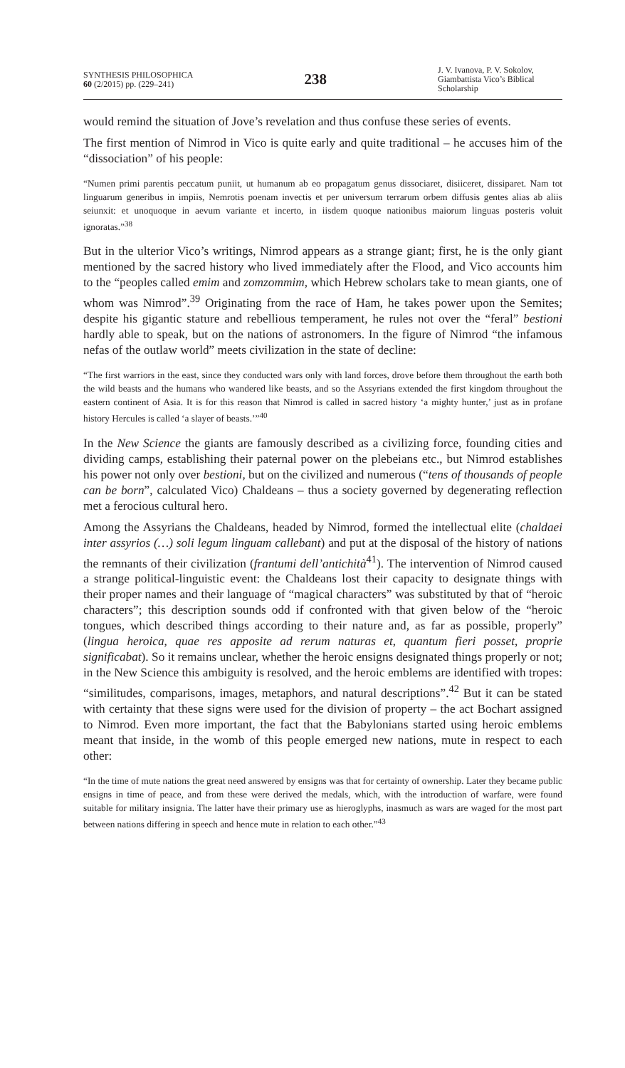SYNTHESIS PHILOSOPHICA
60 (2/2015) pp. (229–241)
238
J. V. Ivanova, P. V. Sokolov, Giambattista Vico’s Biblical Scholarship
would remind the situation of Jove’s revelation and thus confuse these series of events.
The first mention of Nimrod in Vico is quite early and quite traditional – he accuses him of the “dissociation” of his people:
“Numen primi parentis peccatum puniit, ut humanum ab eo propagatum genus dissociaret, disiiceret, dissiparet. Nam tot linguarum generibus in impiis, Nemrotis poenam invectis et per universum terrarum orbem diffusis gentes alias ab aliis seiunxit: et unoquoque in aevum variante et incerto, in iisdem quoque nationibus maiorum linguas posteris voluit ignoratas.”<sup>38</sup>
But in the ulterior Vico’s writings, Nimrod appears as a strange giant; first, he is the only giant mentioned by the sacred history who lived immediately after the Flood, and Vico accounts him to the “peoples called emim and zomzommim, which Hebrew scholars take to mean giants, one of whom was Nimrod”.<sup>39</sup> Originating from the race of Ham, he takes power upon the Semites; despite his gigantic stature and rebellious temperament, he rules not over the “feral” bestioni hardly able to speak, but on the nations of astronomers. In the figure of Nimrod “the infamous nefas of the outlaw world” meets civilization in the state of decline:
“The first warriors in the east, since they conducted wars only with land forces, drove before them throughout the earth both the wild beasts and the humans who wandered like beasts, and so the Assyrians extended the first kingdom throughout the eastern continent of Asia. It is for this reason that Nimrod is called in sacred history ‘a mighty hunter,’ just as in profane history Hercules is called ‘a slayer of beasts.’”<sup>40</sup>
In the New Science the giants are famously described as a civilizing force, founding cities and dividing camps, establishing their paternal power on the plebeians etc., but Nimrod establishes his power not only over bestioni, but on the civilized and numerous (“tens of thousands of people can be born”, calculated Vico) Chaldeans – thus a society governed by degenerating reflection met a ferocious cultural hero.
Among the Assyrians the Chaldeans, headed by Nimrod, formed the intellectual elite (chaldaei inter assyrios (…) soli legum linguam callebant) and put at the disposal of the history of nations the remnants of their civilization (frantumi dell’antichità<sup>41</sup>). The intervention of Nimrod caused a strange political-linguistic event: the Chaldeans lost their capacity to designate things with their proper names and their language of “magical characters” was substituted by that of “heroic characters”; this description sounds odd if confronted with that given below of the “heroic tongues, which described things according to their nature and, as far as possible, properly” (lingua heroica, quae res apposite ad rerum naturas et, quantum fieri posset, proprie significabat). So it remains unclear, whether the heroic ensigns designated things properly or not; in the New Science this ambiguity is resolved, and the heroic emblems are identified with tropes: “similitudes, comparisons, images, metaphors, and natural descriptions”.<sup>42</sup> But it can be stated with certainty that these signs were used for the division of property – the act Bochart assigned to Nimrod. Even more important, the fact that the Babylonians started using heroic emblems meant that inside, in the womb of this people emerged new nations, mute in respect to each other:
“In the time of mute nations the great need answered by ensigns was that for certainty of ownership. Later they became public ensigns in time of peace, and from these were derived the medals, which, with the introduction of warfare, were found suitable for military insignia. The latter have their primary use as hieroglyphs, inasmuch as wars are waged for the most part between nations differing in speech and hence mute in relation to each other.”<sup>43</sup>